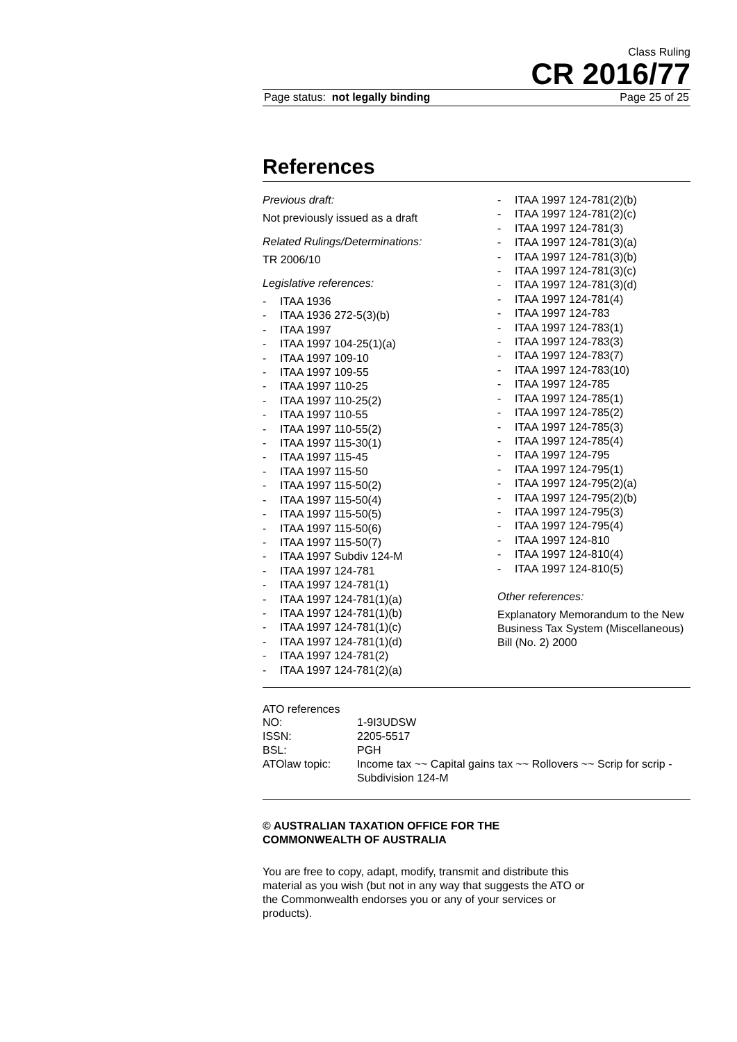Class Ruling
CR 2016/77
Page status: not legally binding Page 25 of 25
References
Previous draft:
Not previously issued as a draft
Related Rulings/Determinations:
TR 2006/10
Legislative references:
- ITAA 1936
- ITAA 1936 272-5(3)(b)
- ITAA 1997
- ITAA 1997 104-25(1)(a)
- ITAA 1997 109-10
- ITAA 1997 109-55
- ITAA 1997 110-25
- ITAA 1997 110-25(2)
- ITAA 1997 110-55
- ITAA 1997 110-55(2)
- ITAA 1997 115-30(1)
- ITAA 1997 115-45
- ITAA 1997 115-50
- ITAA 1997 115-50(2)
- ITAA 1997 115-50(4)
- ITAA 1997 115-50(5)
- ITAA 1997 115-50(6)
- ITAA 1997 115-50(7)
- ITAA 1997 Subdiv 124-M
- ITAA 1997 124-781
- ITAA 1997 124-781(1)
- ITAA 1997 124-781(1)(a)
- ITAA 1997 124-781(1)(b)
- ITAA 1997 124-781(1)(c)
- ITAA 1997 124-781(1)(d)
- ITAA 1997 124-781(2)
- ITAA 1997 124-781(2)(a)
- ITAA 1997 124-781(2)(b)
- ITAA 1997 124-781(2)(c)
- ITAA 1997 124-781(3)
- ITAA 1997 124-781(3)(a)
- ITAA 1997 124-781(3)(b)
- ITAA 1997 124-781(3)(c)
- ITAA 1997 124-781(3)(d)
- ITAA 1997 124-781(4)
- ITAA 1997 124-783
- ITAA 1997 124-783(1)
- ITAA 1997 124-783(3)
- ITAA 1997 124-783(7)
- ITAA 1997 124-783(10)
- ITAA 1997 124-785
- ITAA 1997 124-785(1)
- ITAA 1997 124-785(2)
- ITAA 1997 124-785(3)
- ITAA 1997 124-785(4)
- ITAA 1997 124-795
- ITAA 1997 124-795(1)
- ITAA 1997 124-795(2)(a)
- ITAA 1997 124-795(2)(b)
- ITAA 1997 124-795(3)
- ITAA 1997 124-795(4)
- ITAA 1997 124-810
- ITAA 1997 124-810(4)
- ITAA 1997 124-810(5)
Other references:
Explanatory Memorandum to the New Business Tax System (Miscellaneous) Bill (No. 2) 2000
ATO references
| NO: | 1-9I3UDSW |
| ISSN: | 2205-5517 |
| BSL: | PGH |
| ATOlaw topic: | Income tax ~~ Capital gains tax ~~ Rollovers ~~ Scrip for scrip - Subdivision 124-M |
© AUSTRALIAN TAXATION OFFICE FOR THE
COMMONWEALTH OF AUSTRALIA
You are free to copy, adapt, modify, transmit and distribute this material as you wish (but not in any way that suggests the ATO or the Commonwealth endorses you or any of your services or products).